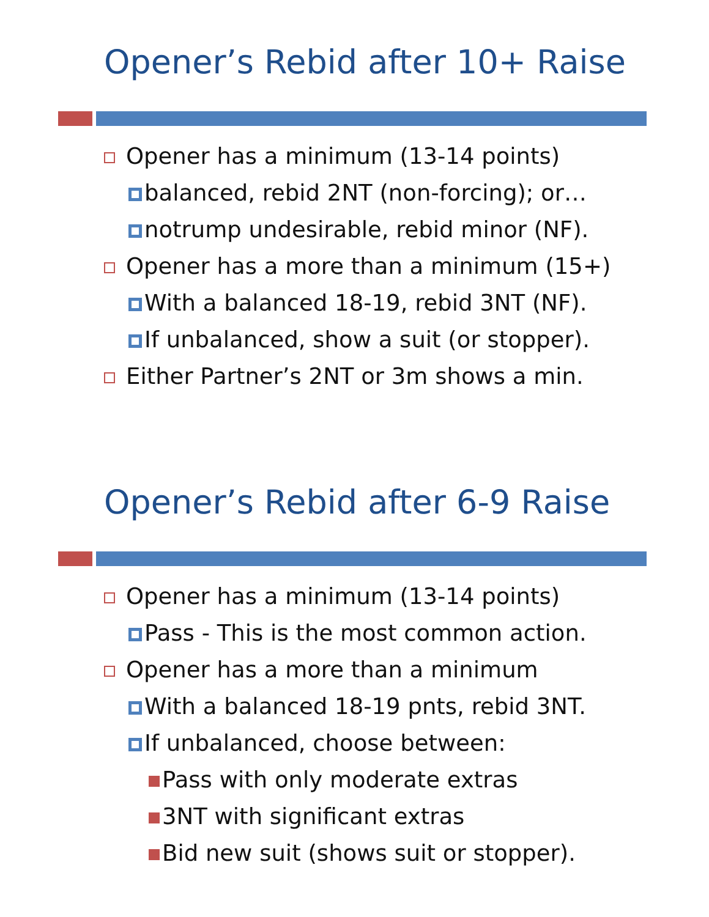Opener’s Rebid after 10+ Raise
Opener has a minimum (13-14 points)
balanced, rebid 2NT (non-forcing); or…
notrump undesirable, rebid minor (NF).
Opener has a more than a minimum (15+)
With a balanced 18-19, rebid 3NT (NF).
If unbalanced, show a suit (or stopper).
Either Partner’s 2NT or 3m shows a min.
Opener’s Rebid after 6-9 Raise
Opener has a minimum (13-14 points)
Pass - This is the most common action.
Opener has a more than a minimum
With a balanced 18-19 pnts, rebid 3NT.
If unbalanced, choose between:
Pass with only moderate extras
3NT with significant extras
Bid new suit (shows suit or stopper).